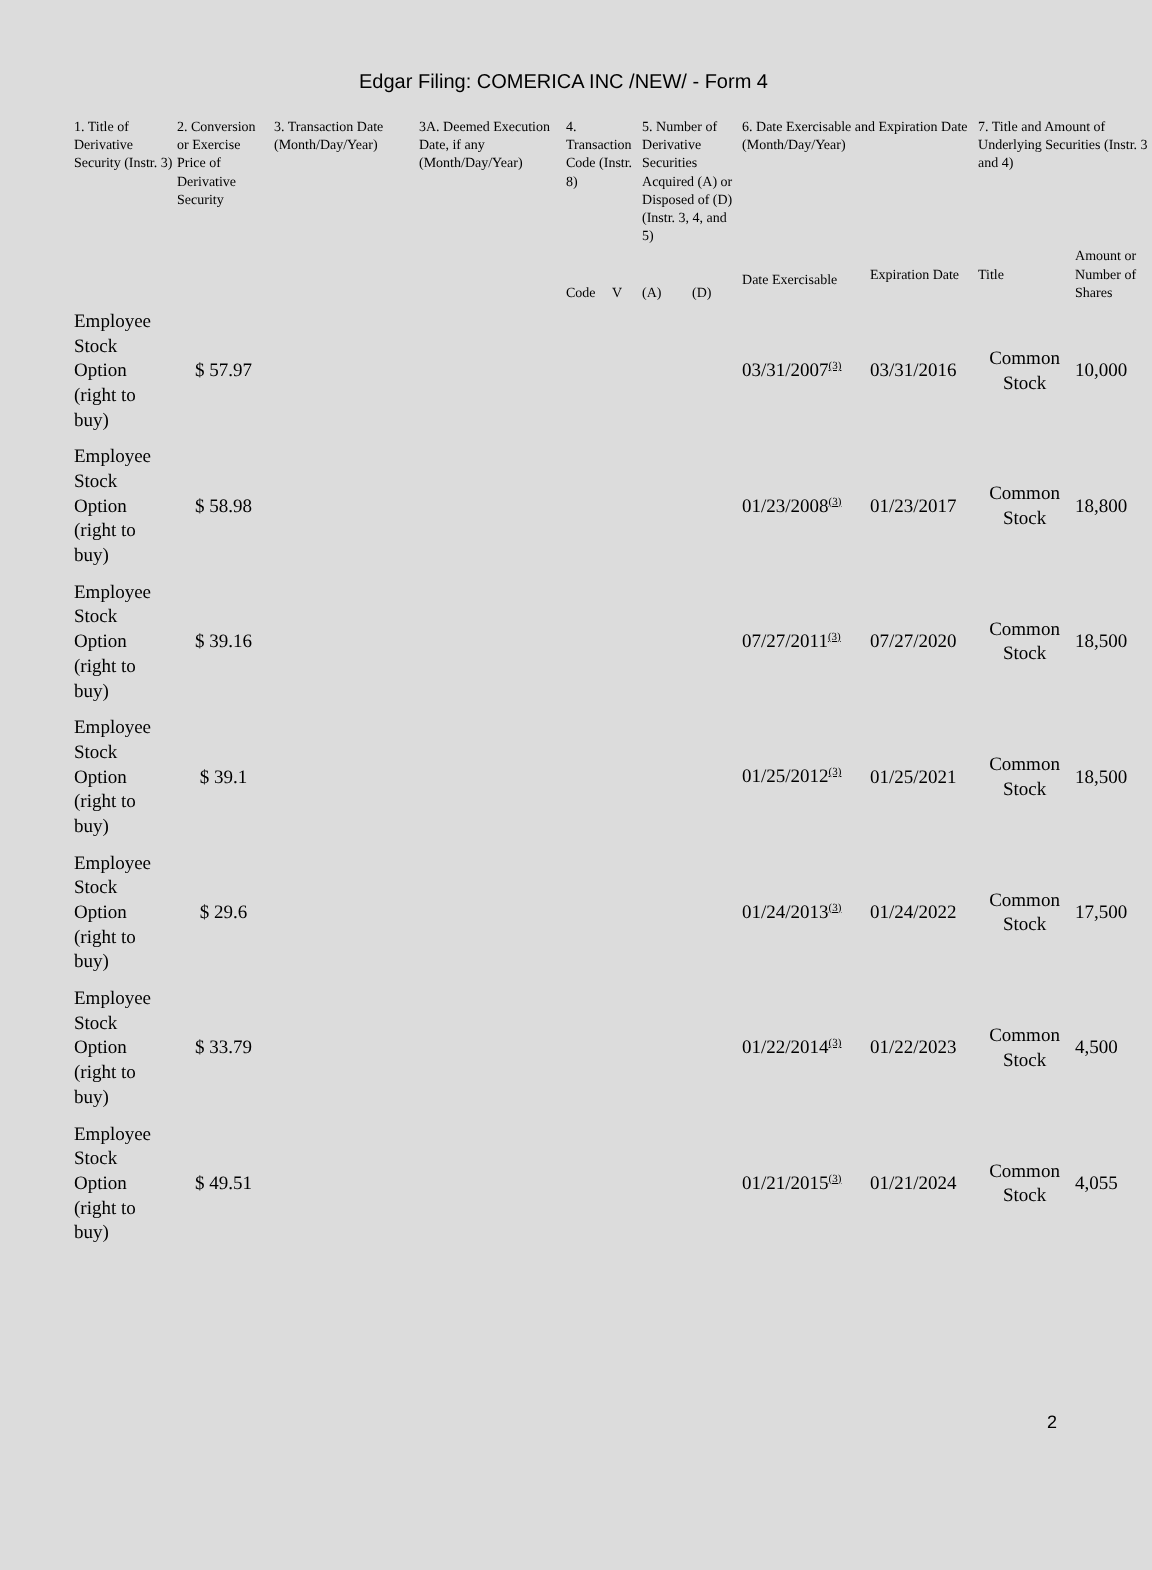Edgar Filing: COMERICA INC /NEW/ - Form 4
| 1. Title of Derivative Security (Instr. 3) | 2. Conversion or Exercise Price of Derivative Security | 3. Transaction Date (Month/Day/Year) | 3A. Deemed Execution Date, if any (Month/Day/Year) | 4. Transaction Code (Instr. 8) | | 5. Number of Derivative Securities Acquired (A) or Disposed of (D) (Instr. 3, 4, and 5) | | 6. Date Exercisable and Expiration Date (Month/Day/Year) | | 7. Title and Amount of Underlying Securities (Instr. 3 and 4) | |
| --- | --- | --- | --- | --- | --- | --- | --- | --- | --- | --- | --- |
| | | | | Code | V | (A) | (D) | Date Exercisable | Expiration Date | Title | Amount or Number of Shares |
| Employee Stock Option (right to buy) | $ 57.97 | | | | | | | 03/31/2007<sup>(3)</sup> | 03/31/2016 | Common Stock | 10,000 |
| Employee Stock Option (right to buy) | $ 58.98 | | | | | | | 01/23/2008<sup>(3)</sup> | 01/23/2017 | Common Stock | 18,800 |
| Employee Stock Option (right to buy) | $ 39.16 | | | | | | | 07/27/2011<sup>(3)</sup> | 07/27/2020 | Common Stock | 18,500 |
| Employee Stock Option (right to buy) | $ 39.1 | | | | | | | 01/25/2012<sup>(3)</sup> | 01/25/2021 | Common Stock | 18,500 |
| Employee Stock Option (right to buy) | $ 29.6 | | | | | | | 01/24/2013<sup>(3)</sup> | 01/24/2022 | Common Stock | 17,500 |
| Employee Stock Option (right to buy) | $ 33.79 | | | | | | | 01/22/2014<sup>(3)</sup> | 01/22/2023 | Common Stock | 4,500 |
| Employee Stock Option (right to buy) | $ 49.51 | | | | | | | 01/21/2015<sup>(3)</sup> | 01/21/2024 | Common Stock | 4,055 |
2